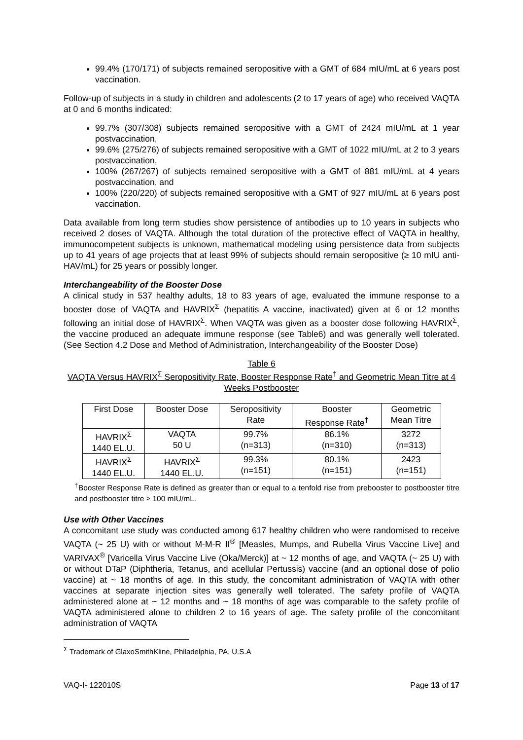99.4% (170/171) of subjects remained seropositive with a GMT of 684 mIU/mL at 6 years post vaccination.
Follow-up of subjects in a study in children and adolescents (2 to 17 years of age) who received VAQTA at 0 and 6 months indicated:
99.7% (307/308) subjects remained seropositive with a GMT of 2424 mIU/mL at 1 year postvaccination,
99.6% (275/276) of subjects remained seropositive with a GMT of 1022 mIU/mL at 2 to 3 years postvaccination,
100% (267/267) of subjects remained seropositive with a GMT of 881 mIU/mL at 4 years postvaccination, and
100% (220/220) of subjects remained seropositive with a GMT of 927 mIU/mL at 6 years post vaccination.
Data available from long term studies show persistence of antibodies up to 10 years in subjects who received 2 doses of VAQTA. Although the total duration of the protective effect of VAQTA in healthy, immunocompetent subjects is unknown, mathematical modeling using persistence data from subjects up to 41 years of age projects that at least 99% of subjects should remain seropositive (≥ 10 mIU anti-HAV/mL) for 25 years or possibly longer.
Interchangeability of the Booster Dose
A clinical study in 537 healthy adults, 18 to 83 years of age, evaluated the immune response to a booster dose of VAQTA and HAVRIX<sup>Σ</sup> (hepatitis A vaccine, inactivated) given at 6 or 12 months following an initial dose of HAVRIX<sup>Σ</sup>. When VAQTA was given as a booster dose following HAVRIX<sup>Σ</sup>, the vaccine produced an adequate immune response (see Table6) and was generally well tolerated. (See Section 4.2 Dose and Method of Administration, Interchangeability of the Booster Dose)
Table 6
VAQTA Versus HAVRIX<sup>Σ</sup> Seropositivity Rate, Booster Response Rate<sup>†</sup> and Geometric Mean Titre at 4 Weeks Postbooster
| First Dose | Booster Dose | Seropositivity Rate | Booster Response Rate<sup>†</sup> | Geometric Mean Titre |
| --- | --- | --- | --- | --- |
| HAVRIX<sup>Σ</sup> 1440 EL.U. | VAQTA 50 U | 99.7% (n=313) | 86.1% (n=310) | 3272 (n=313) |
| HAVRIX<sup>Σ</sup> 1440 EL.U. | HAVRIX<sup>Σ</sup> 1440 EL.U. | 99.3% (n=151) | 80.1% (n=151) | 2423 (n=151) |
<sup>†</sup> Booster Response Rate is defined as greater than or equal to a tenfold rise from prebooster to postbooster titre and postbooster titre ≥ 100 mIU/mL.
Use with Other Vaccines
A concomitant use study was conducted among 617 healthy children who were randomised to receive VAQTA (~ 25 U) with or without M-M-R II<sup>®</sup> [Measles, Mumps, and Rubella Virus Vaccine Live] and VARIVAX<sup>®</sup> [Varicella Virus Vaccine Live (Oka/Merck)] at ~ 12 months of age, and VAQTA (~ 25 U) with or without DTaP (Diphtheria, Tetanus, and acellular Pertussis) vaccine (and an optional dose of polio vaccine) at ~ 18 months of age. In this study, the concomitant administration of VAQTA with other vaccines at separate injection sites was generally well tolerated. The safety profile of VAQTA administered alone at ~ 12 months and ~ 18 months of age was comparable to the safety profile of VAQTA administered alone to children 2 to 16 years of age. The safety profile of the concomitant administration of VAQTA
<sup>Σ</sup> Trademark of GlaxoSmithKline, Philadelphia, PA, U.S.A
VAQ-I- 122010S Page 13 of 17